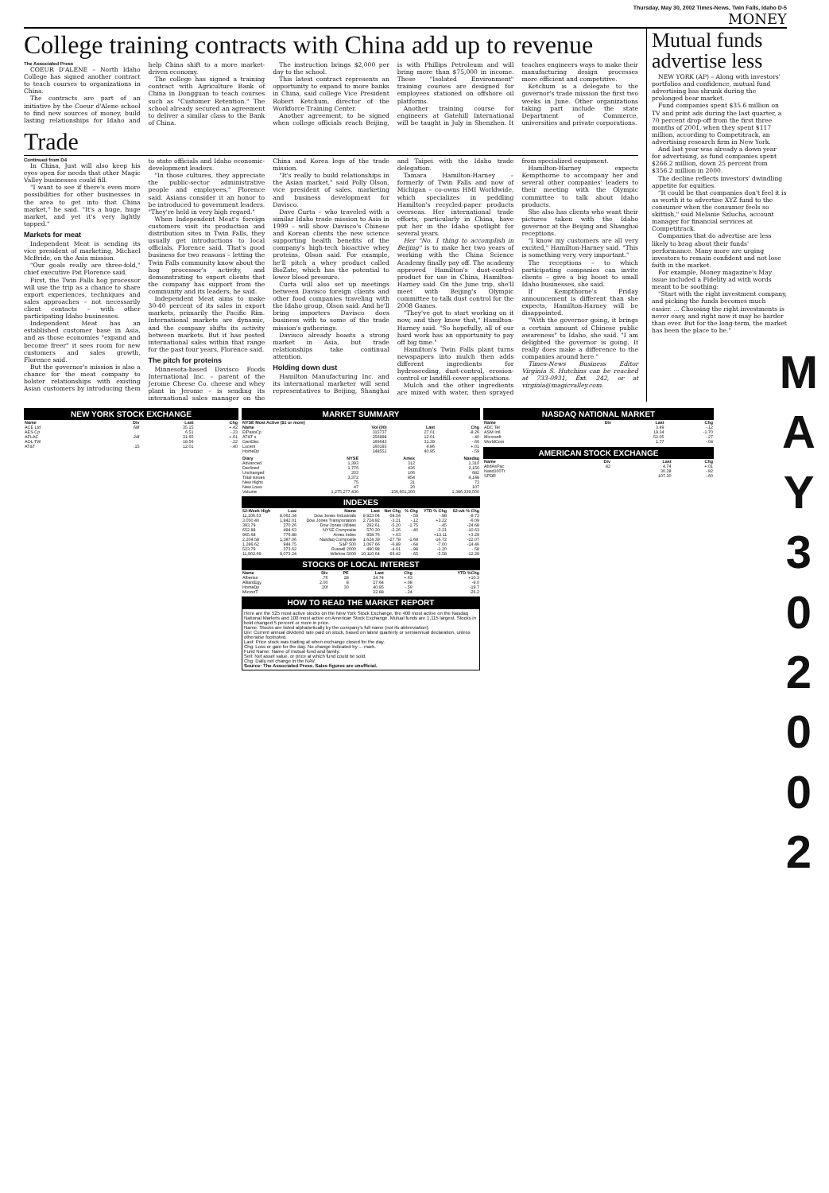Thursday, May 30, 2002 Times-News, Twin Falls, Idaho D-5
MONEY
College training contracts with China add up to revenue
The Associated Press
COEUR D'ALENE – North Idaho College has signed another contract to teach courses to organizations in China.
The contracts are part of an initiative by the Coeur d'Alene school to find new sources of money, build lasting relationships for Idaho and help China shift to a more market-driven economy.
The college has signed a training contract with Agriculture Bank of China in Dongguan to teach courses such as "Customer Retention." The school already secured an agreement to deliver a similar class to the Bank of China.
The instruction brings $2,000 per day to the school.
This latest contract represents an opportunity to expand to more banks in China, said college Vice President Robert Ketchum, director of the Workforce Training Center.
Another agreement, to be signed when college officials reach Beijing, is with Phillips Petroleum and will bring more than $75,000 in income. These "Isolated Environment" training courses are designed for employees stationed on offshore oil platforms.
Another training course for engineers at Gatehill International will be taught in July in Shenzhen. It teaches engineers ways to make their manufacturing design processes more efficient and competitive.
Ketchum is a delegate to the governor's trade mission the first two weeks in June. Other organizations taking part include the state Department of Commerce, universities and private corporations.
Trade
Continued from D4
In China, Just will also keep his eyes open for needs that other Magic Valley businesses could fill.
"I want to see if there's even more possibilities for other businesses in the area to get into that China market," he said. "It's a huge, huge market, and yet it's very lightly tapped."
Markets for meat
Independent Meat is sending its vice president of marketing, Michael McBride, on the Asia mission.
"Our goals really are three-fold," chief executive Pat Florence said.
First, the Twin Falls hog processor will use the trip as a chance to share export experiences, techniques and sales approaches – not necessarily client contacts – with other participating Idaho businesses.
Independent Meat has an established customer base in Asia, and as those economies "expand and become freer" it sees room for new customers and sales growth, Florence said.
But the governor's mission is also a chance for the meat company to bolster relationships with existing Asian customers by introducing them to state officials and Idaho economic-development leaders.
"In those cultures, they appreciate the public-sector administrative people and employees," Florence said. Asians consider it an honor to be introduced to government leaders. "They're held in very high regard."
When Independent Meat's foreign customers visit its production and distribution sites in Twin Falls, they usually get introductions to local officials, Florence said. That's good business for two reasons – letting the Twin Falls community know about the hog processor's activity, and demonstrating to export clients that the company has support from the community and its leaders, he said.
Independent Meat aims to make 30-40 percent of its sales in export markets, primarily the Pacific Rim. International markets are dynamic, and the company shifts its activity between markets. But it has posted international sales within that range for the past four years, Florence said.
The pitch for proteins
Minnesota-based Davisco Foods International Inc. – parent of the Jerome Cheese Co. cheese and whey plant in Jerome – is sending its international sales manager on the China and Korea legs of the trade mission.
"It's really to build relationships in the Asian market," said Polly Olson, vice president of sales, marketing and business development for Davisco.
Dave Curta – who traveled with a similar Idaho trade mission to Asia in 1999 – will show Davisco's Chinese and Korean clients the new science supporting health benefits of the company's high-tech bioactive whey proteins, Olson said. For example, he'll pitch a whey product called BioZate, which has the potential to lower blood pressure.
Curta will also set up meetings between Davisco foreign clients and other food companies traveling with the Idaho group, Olson said. And he'll bring importers Davisco does business with to some of the trade mission's gatherings.
Davisco already boasts a strong market in Asia, but trade relationships take continual attention.
Holding down dust
Hamilton Manufacturing Inc. and its international marketer will send representatives to Beijing, Shanghai and Taipei with the Idaho trade delegation.
Tamara Hamilton-Harney – formerly of Twin Falls and now of Michigan – co-owns HMI Worldwide, which specializes in peddling Hamilton's recycled-paper products overseas. Her international trade efforts, particularly in China, have put her in the Idaho spotlight for several years.
Her "No. 1 thing to accomplish in Beijing" is to make her two years of working with the China Science Academy finally pay off. The academy approved Hamilton's dust-control product for use in China, Hamilton-Harney said. On the June trip, she'll meet with Beijing's Olympic committee to talk dust control for the 2008 Games.
"They've got to start working on it now, and they know that," Hamilton-Harney said. "So hopefully, all of our hard work has an opportunity to pay off big time."
Hamilton's Twin Falls plant turns newspapers into mulch then adds different ingredients for hydroseeding, dust-control, erosion-control or landfill-cover applications.
Mulch and the other ingredients are mixed with water, then sprayed from specialized equipment.
Hamilton-Harney expects Kempthorne to accompany her and several other companies' leaders to their meeting with the Olympic committee to talk about Idaho products.
She also has clients who want their pictures taken with the Idaho governor at the Beijing and Shanghai receptions.
"I know my customers are all very excited," Hamilton-Harney said. "This is something very, very important."
The receptions – to which participating companies can invite clients – give a big boost to small Idaho businesses, she said.
If Kempthorne's Friday announcement is different than she expects, Hamilton-Harney will be disappointed.
"With the governor going, it brings a certain amount of Chinese public awareness" to Idaho, she said. "I am delighted the governor is going. It really does make a difference to the companies around here."
Times-News Business Editor Virginia S. Hutchins can be reached at 733-0931, Ext. 242, or at virginia@magicvalley.com.
Mutual funds advertise less
NEW YORK (AP) – Along with investors' portfolios and confidence, mutual fund advertising has shrunk during the prolonged bear market.
Fund companies spent $35.6 million on TV and print ads during the last quarter, a 70 percent drop-off from the first three months of 2001, when they spent $117 million, according to Competitrack, an advertising research firm in New York.
And last year was already a down year for advertising, as fund companies spent $266.2 million, down 25 percent from $356.2 million in 2000.
The decline reflects investors' dwindling appetite for equities.
"It could be that companies don't feel it is as worth it to advertise XYZ fund to the consumer when the consumer feels so skittish," said Melanie Szlucha, account manager for financial services at Competitrack.
Companies that do advertise are less likely to brag about their funds' performance. Many more are urging investors to remain confident and not lose faith in the market.
For example, Money magazine's May issue included a Fidelity ad with words meant to be soothing:
"Start with the right investment company, and picking the funds becomes much easier. ... Choosing the right investments is never easy, and right now it may be harder than ever. But for the long-term, the market has been the place to be."
NEW YORK STOCK EXCHANGE
| Name | Div | Last | Chg |
| --- | --- | --- | --- |
| ACE Ltd | .68f | 35.15 | +.42 |
| AES Cp | | 6.51 | -.23 |
| AFLAC | .24f | 31.65 | +.61 |
| AOL TW | | 18.56 | -.22 |
| AT&T | .15 | 12.01 | -.40 |
MARKET SUMMARY
| NYSE Most Active ($1 or more) | | | |
| --- | --- | --- | --- |
| Name | Vol (00) | Last | Chg |
| ElPasoCp | 315737 | 27.01 | -8.26 |
| AT&T s | 256898 | 12.01 | -.40 |
| GenElec | 166643 | 31.39 | -.66 |
| Lucent | 160193 | 4.86 | +.01 |
| HomeDp | 148551 | 40.95 | -.59 |
| Diary | NYSE | Amex | Nasdaq |
| --- | --- | --- | --- |
| Advanced | 1,393 | 312 | 1,310 |
| Declined | 1,776 | 436 | 2,156 |
| Unchanged | 203 | 106 | 682 |
| Total issues | 3,372 | 854 | 4,148 |
| New Highs | 75 | 31 | 73 |
| New Lows | 47 | 20 | 107 |
| Volume | 1,275,277,430 | 156,601,300 | 1,386,339,500 |
INDEXES
| 52-Week High | Low | Name | Last | Net Chg | % Chg | YTD % Chg | 52-wk % Chg |
| --- | --- | --- | --- | --- | --- | --- | --- |
| 11,106.53 | 8,062.34 | Dow Jones Industrials | 9,923.04 | -58.54 | -.59 | -.98 | -8.73 |
| 3,050.40 | 1,942.01 | Dow Jones Transportation | 2,724.92 | -3.21 | -.12 | +3.22 | -6.09 |
| 393.79 | 270.26 | Dow Jones Utilities | 292.61 | -5.20 | -1.75 | -.45 | -24.68 |
| 652.88 | 494.63 | NYSE Composite | 570.30 | -2.26 | -.40 | -3.31 | -10.63 |
| 965.68 | 776.88 | Amex Index | 958.76 | +.03 | | +13.11 | +3.29 |
| 2,204.58 | 1,387.06 | Nasdaq Composite | 1,624.39 | -27.78 | -1.68 | -16.72 | -22.07 |
| 1,286.62 | 944.75 | S&P 500 | 1,067.66 | -6.89 | -.64 | -7.00 | -14.46 |
| 523.79 | 373.62 | Russell 2000 | 490.98 | -4.61 | -.98 | -1.20 | -.58 |
| 11,902.69 | 9,073.24 | Wilshire 5000 | 10,110.64 | -66.42 | -.65 | -5.58 | -12.29 |
STOCKS OF LOCAL INTEREST
| Name | Div | PE | Last | Chg | YTD %Chg |
| --- | --- | --- | --- | --- | --- |
| Albertsn | .76 | 28 | 34.74 | +.63 | +10.3 |
| AlliantEgy | 2.00 | 8 | 27.64 | +.08 | -9.0 |
| HomeDp | .20f | 30 | 40.95 | -.59 | -19.7 |
| MicronT | | | 22.88 | -.24 | -26.2 |
HOW TO READ THE MARKET REPORT
Here are the 525 most active stocks on the New York Stock Exchange, the 400 most active on the Nasdaq National Markets and 100 most active on American Stock Exchange. Mutual funds are 1,115 largest. Stocks in bold changed 5 percent or more in price.
Name: Stocks are listed alphabetically by the company's full name (not its abbreviation).
Div: Current annual dividend rate paid on stock, based on latest quarterly or semiannual declaration, unless otherwise footnoted.
Last: Price stock was trading at when exchange closed for the day.
Chg: Loss or gain for the day. No change indicated by ... mark.
Fund Name: Name of mutual fund and family.
Sell: Net asset value, or price at which fund could be sold.
Chg: Daily net change in the NAV.
Source: The Associated Press. Sales figures are unofficial.
NASDAQ NATIONAL MARKET
| Name | Div | Last | Chg |
| --- | --- | --- | --- |
| ADC Tel | | 3.49 | -.12 |
| ASM Intl | | 19.34 | -1.70 |
| Microsoft | | 52.05 | -.27 |
| WorldCom | | 1.77 | -.04 |
AMERICAN STOCK EXCHANGE
| Name | Div | Last | Chg |
| --- | --- | --- | --- |
| AbdAsPac | .42 | 4.74 | +.01 |
| Nasd100Tr | | 30.28 | -.82 |
| SPDR | | 107.30 | -.60 |
M
A
Y
3
0
2
0
0
2